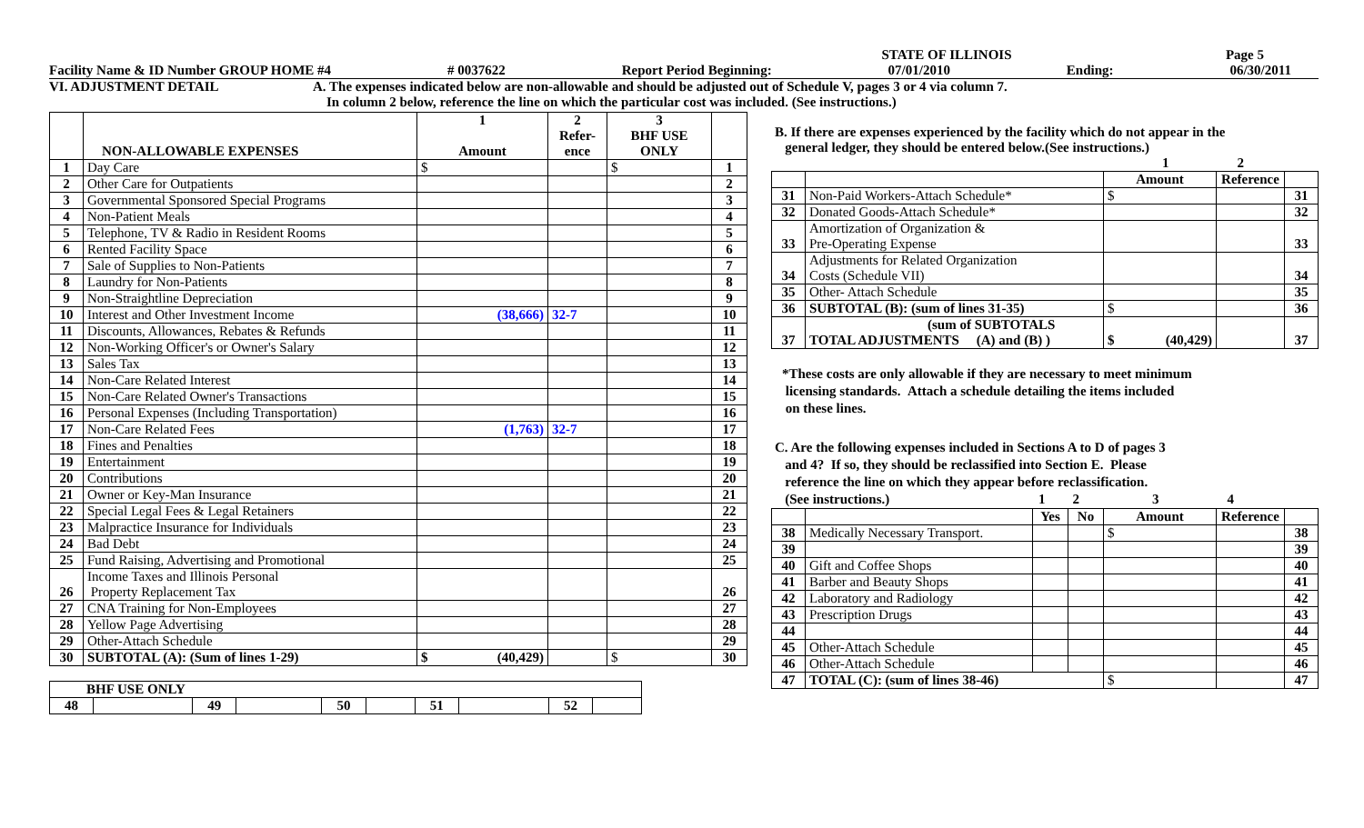STATE OF ILLINOIS Page 5
Facility Name & ID Number GROUP HOME #4 # 0037622 Report Period Beginning: 07/01/2010 Ending: 06/30/2011
VI. ADJUSTMENT DETAIL A. The expenses indicated below are non-allowable and should be adjusted out of Schedule V, pages 3 or 4 via column 7.
In column 2 below, reference the line on which the particular cost was included. (See instructions.)
| | NON-ALLOWABLE EXPENSES | 1 Amount | 2 Refer- ence | 3 BHF USE ONLY | |
| --- | --- | --- | --- | --- | --- |
| 1 | Day Care | $ | | $ | 1 |
| 2 | Other Care for Outpatients | | | | 2 |
| 3 | Governmental Sponsored Special Programs | | | | 3 |
| 4 | Non-Patient Meals | | | | 4 |
| 5 | Telephone, TV & Radio in Resident Rooms | | | | 5 |
| 6 | Rented Facility Space | | | | 6 |
| 7 | Sale of Supplies to Non-Patients | | | | 7 |
| 8 | Laundry for Non-Patients | | | | 8 |
| 9 | Non-Straightline Depreciation | | | | 9 |
| 10 | Interest and Other Investment Income | (38,666) | 32-7 | | 10 |
| 11 | Discounts, Allowances, Rebates & Refunds | | | | 11 |
| 12 | Non-Working Officer's or Owner's Salary | | | | 12 |
| 13 | Sales Tax | | | | 13 |
| 14 | Non-Care Related Interest | | | | 14 |
| 15 | Non-Care Related Owner's Transactions | | | | 15 |
| 16 | Personal Expenses (Including Transportation) | | | | 16 |
| 17 | Non-Care Related Fees | (1,763) | 32-7 | | 17 |
| 18 | Fines and Penalties | | | | 18 |
| 19 | Entertainment | | | | 19 |
| 20 | Contributions | | | | 20 |
| 21 | Owner or Key-Man Insurance | | | | 21 |
| 22 | Special Legal Fees & Legal Retainers | | | | 22 |
| 23 | Malpractice Insurance for Individuals | | | | 23 |
| 24 | Bad Debt | | | | 24 |
| 25 | Fund Raising, Advertising and Promotional | | | | 25 |
| 26 | Income Taxes and Illinois Personal Property Replacement Tax | | | | 26 |
| 27 | CNA Training for Non-Employees | | | | 27 |
| 28 | Yellow Page Advertising | | | | 28 |
| 29 | Other-Attach Schedule | | | | 29 |
| 30 | SUBTOTAL (A): (Sum of lines 1-29) | $ (40,429) | | $ | 30 |
| BHF USE ONLY | | | | | | | | | |
| 48 | | 49 | | 50 | | 51 | | 52 | |
B. If there are expenses experienced by the facility which do not appear in the
general ledger, they should be entered below.(See instructions.)
1 2
| | | Amount | Reference | |
| --- | --- | --- | --- | --- |
| 31 | Non-Paid Workers-Attach Schedule* | $ | | 31 |
| 32 | Donated Goods-Attach Schedule* | | | 32 |
| 33 | Amortization of Organization & Pre-Operating Expense | | | 33 |
| 34 | Adjustments for Related Organization Costs (Schedule VII) | | | 34 |
| 35 | Other- Attach Schedule | | | 35 |
| 36 | SUBTOTAL (B): (sum of lines 31-35) | $ | | 36 |
| 37 | (sum of SUBTOTALS TOTAL ADJUSTMENTS (A) and (B) ) | $ (40,429) | | 37 |
*These costs are only allowable if they are necessary to meet minimum
licensing standards. Attach a schedule detailing the items included
on these lines.
C. Are the following expenses included in Sections A to D of pages 3
and 4? If so, they should be reclassified into Section E. Please
reference the line on which they appear before reclassification.
(See instructions.) 1234
| | | Yes | No | Amount | Reference | |
| --- | --- | --- | --- | --- | --- | --- |
| 38 | Medically Necessary Transport. | | | $ | | 38 |
| 39 | | | | | | 39 |
| 40 | Gift and Coffee Shops | | | | | 40 |
| 41 | Barber and Beauty Shops | | | | | 41 |
| 42 | Laboratory and Radiology | | | | | 42 |
| 43 | Prescription Drugs | | | | | 43 |
| 44 | | | | | | 44 |
| 45 | Other-Attach Schedule | | | | | 45 |
| 46 | Other-Attach Schedule | | | | | 46 |
| 47 | TOTAL (C): (sum of lines 38-46) | | | $ | | 47 |